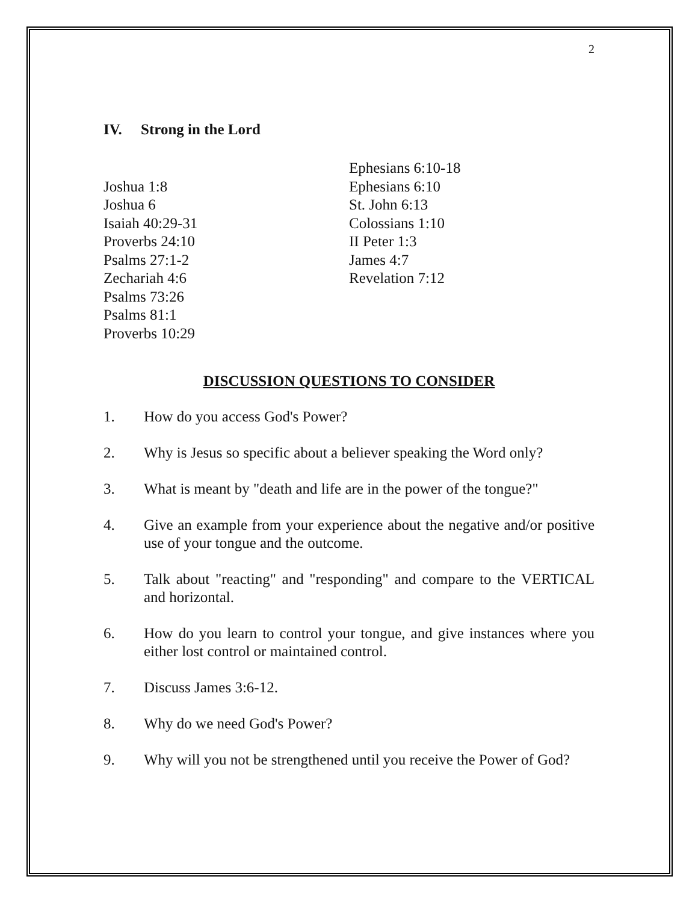2
IV. Strong in the Lord
Joshua 1:8
Joshua 6
Isaiah 40:29-31
Proverbs 24:10
Psalms 27:1-2
Zechariah 4:6
Psalms 73:26
Psalms 81:1
Proverbs 10:29
Ephesians 6:10-18
Ephesians 6:10
St. John 6:13
Colossians 1:10
II Peter 1:3
James 4:7
Revelation 7:12
DISCUSSION QUESTIONS TO CONSIDER
1. How do you access God's Power?
2. Why is Jesus so specific about a believer speaking the Word only?
3. What is meant by "death and life are in the power of the tongue?"
4. Give an example from your experience about the negative and/or positive use of your tongue and the outcome.
5. Talk about "reacting" and "responding" and compare to the VERTICAL and horizontal.
6. How do you learn to control your tongue, and give instances where you either lost control or maintained control.
7. Discuss James 3:6-12.
8. Why do we need God's Power?
9. Why will you not be strengthened until you receive the Power of God?